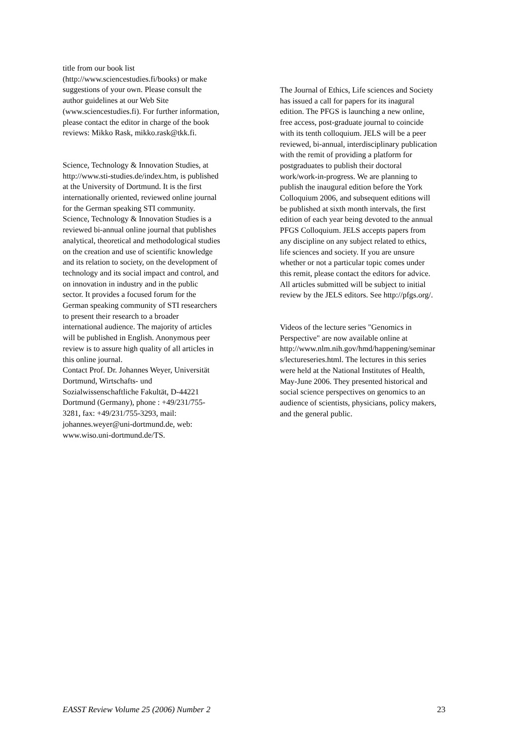title from our book list (http://www.sciencestudies.fi/books) or make suggestions of your own. Please consult the author guidelines at our Web Site (www.sciencestudies.fi). For further information, please contact the editor in charge of the book reviews: Mikko Rask, mikko.rask@tkk.fi.
Science, Technology & Innovation Studies, at http://www.sti-studies.de/index.htm, is published at the University of Dortmund. It is the first internationally oriented, reviewed online journal for the German speaking STI community. Science, Technology & Innovation Studies is a reviewed bi-annual online journal that publishes analytical, theoretical and methodological studies on the creation and use of scientific knowledge and its relation to society, on the development of technology and its social impact and control, and on innovation in industry and in the public sector. It provides a focused forum for the German speaking community of STI researchers to present their research to a broader international audience. The majority of articles will be published in English. Anonymous peer review is to assure high quality of all articles in this online journal. Contact Prof. Dr. Johannes Weyer, Universität Dortmund, Wirtschafts- und Sozialwissenschaftliche Fakultät, D-44221 Dortmund (Germany), phone : +49/231/755- 3281, fax: +49/231/755-3293, mail: johannes.weyer@uni-dortmund.de, web: www.wiso.uni-dortmund.de/TS.
The Journal of Ethics, Life sciences and Society has issued a call for papers for its inagural edition. The PFGS is launching a new online, free access, post-graduate journal to coincide with its tenth colloquium. JELS will be a peer reviewed, bi-annual, interdisciplinary publication with the remit of providing a platform for postgraduates to publish their doctoral work/work-in-progress. We are planning to publish the inaugural edition before the York Colloquium 2006, and subsequent editions will be published at sixth month intervals, the first edition of each year being devoted to the annual PFGS Colloquium. JELS accepts papers from any discipline on any subject related to ethics, life sciences and society. If you are unsure whether or not a particular topic comes under this remit, please contact the editors for advice. All articles submitted will be subject to initial review by the JELS editors. See http://pfgs.org/.
Videos of the lecture series "Genomics in Perspective" are now available online at http://www.nlm.nih.gov/hmd/happening/seminar s/lectureseries.html. The lectures in this series were held at the National Institutes of Health, May-June 2006. They presented historical and social science perspectives on genomics to an audience of scientists, physicians, policy makers, and the general public.
EASST Review Volume 25 (2006) Number 2 23